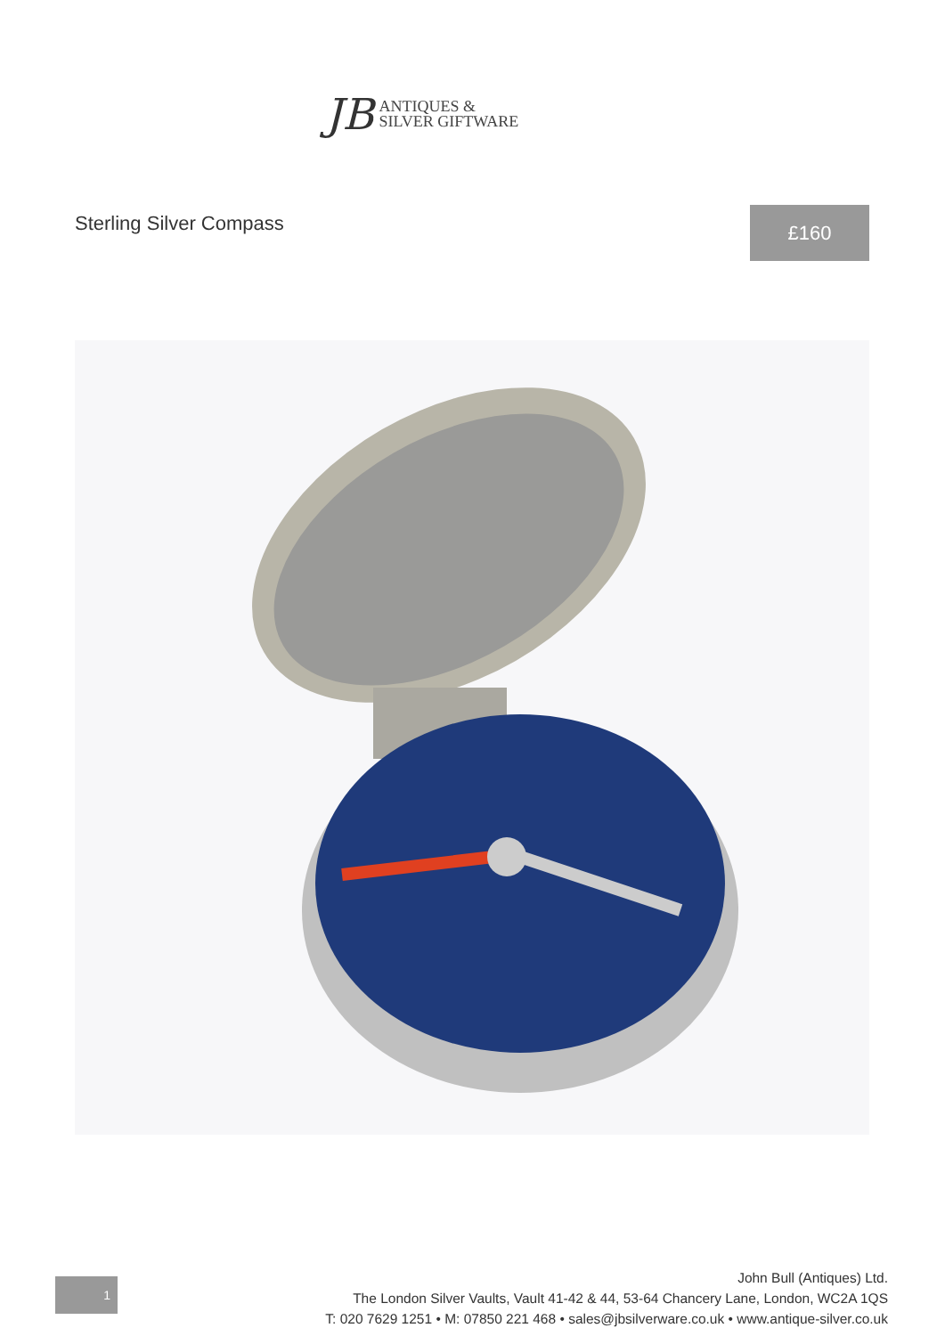JB
ANTIQUES &
SILVER GIFTWARE
Sterling Silver Compass £160
1
John Bull (Antiques) Ltd.
The London Silver Vaults, Vault 41-42 & 44, 53-64 Chancery Lane, London, WC2A 1QS
T: 020 7629 1251 • M: 07850 221 468 • sales@jbsilverware.co.uk • www.antique-silver.co.uk